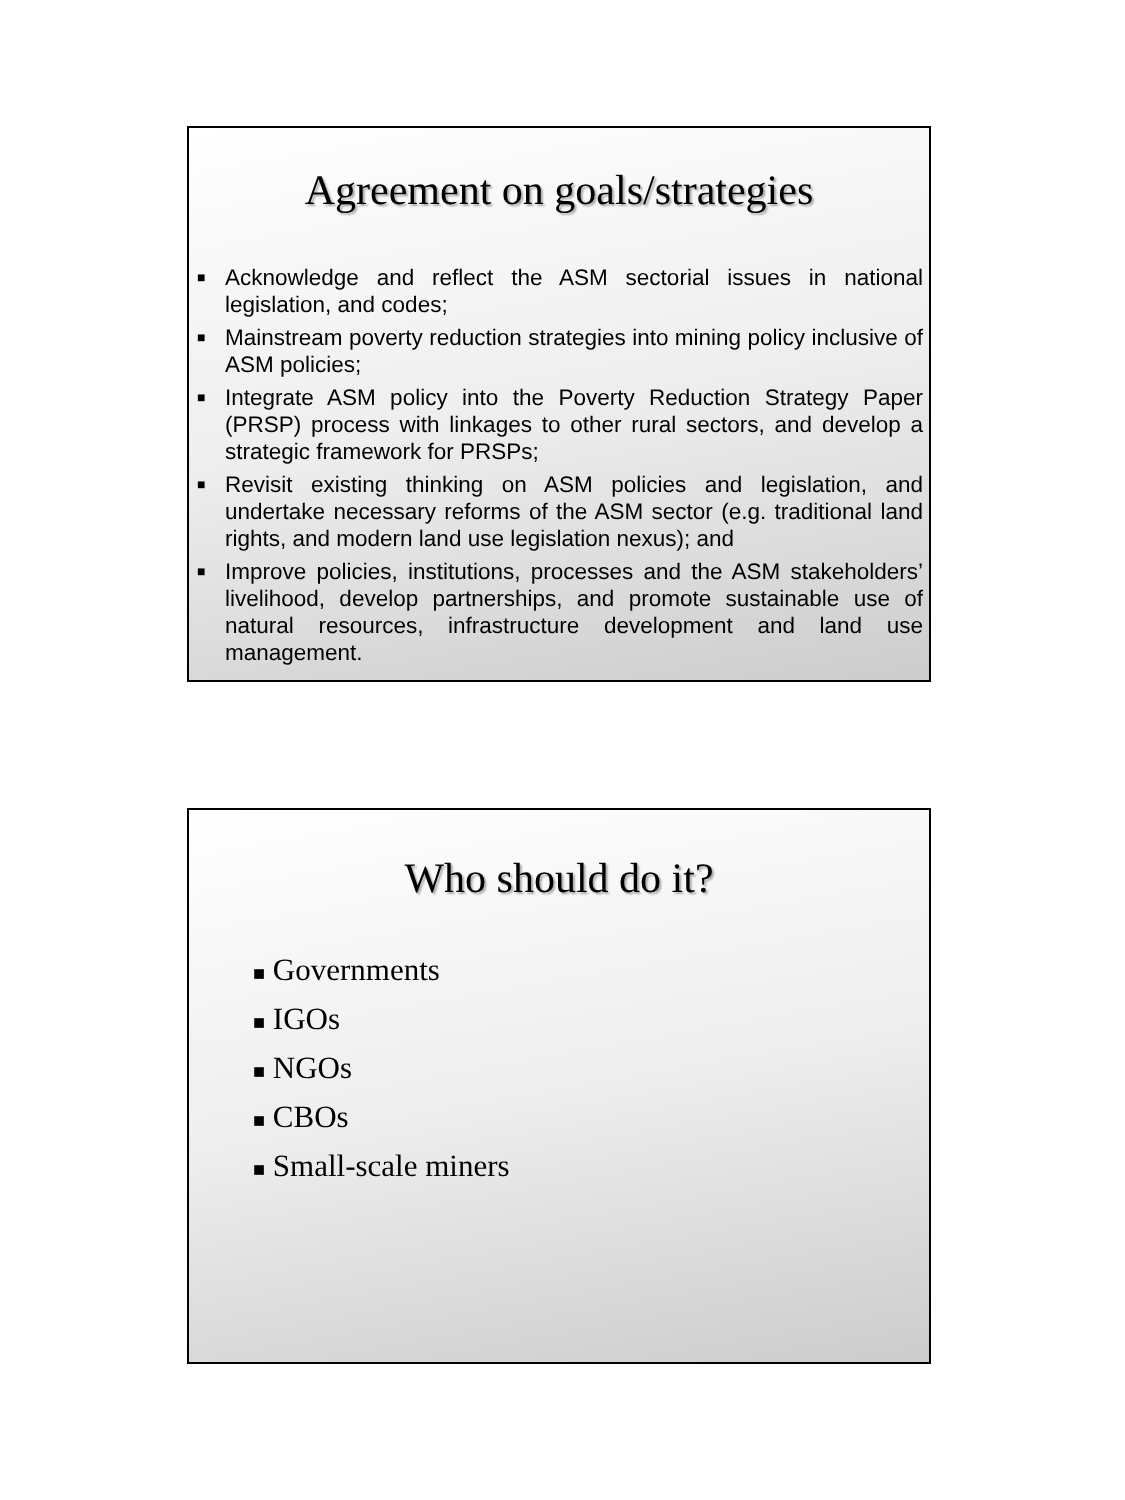Agreement on goals/strategies
■ Acknowledge and reflect the ASM sectorial issues in national legislation, and codes;
■ Mainstream poverty reduction strategies into mining policy inclusive of ASM policies;
■ Integrate ASM policy into the Poverty Reduction Strategy Paper (PRSP) process with linkages to other rural sectors, and develop a strategic framework for PRSPs;
■ Revisit existing thinking on ASM policies and legislation, and undertake necessary reforms of the ASM sector (e.g. traditional land rights, and modern land use legislation nexus); and
■ Improve policies, institutions, processes and the ASM stakeholders’ livelihood, develop partnerships, and promote sustainable use of natural resources, infrastructure development and land use management.
Who should do it?
■ Governments
■ IGOs
■ NGOs
■ CBOs
■ Small-scale miners